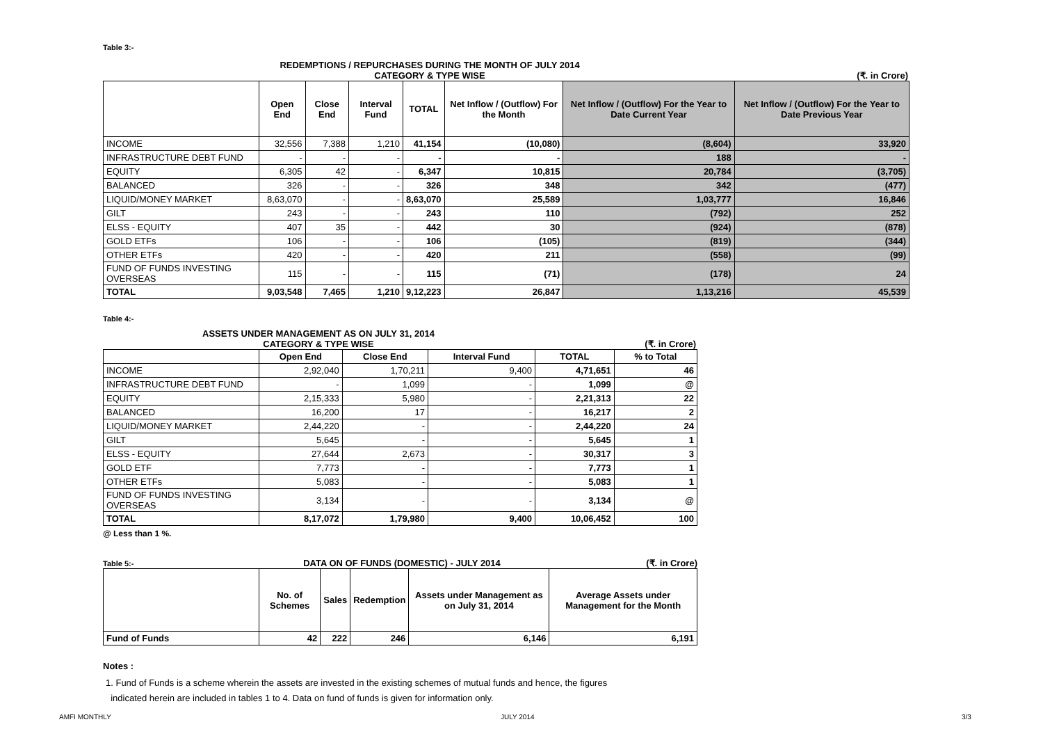Table 3:-
REDEMPTIONS / REPURCHASES DURING THE MONTH OF JULY 2014
CATEGORY & TYPE WISE (₹. in Crore)
| | Open End | Close End | Interval Fund | TOTAL | Net Inflow / (Outflow) For the Month | Net Inflow / (Outflow) For the Year to Date Current Year | Net Inflow / (Outflow) For the Year to Date Previous Year |
| --- | --- | --- | --- | --- | --- | --- | --- |
| INCOME | 32,556 | 7,388 | 1,210 | 41,154 | (10,080) | (8,604) | 33,920 |
| INFRASTRUCTURE DEBT FUND | - | - | - | - | - | 188 | - |
| EQUITY | 6,305 | 42 | - | 6,347 | 10,815 | 20,784 | (3,705) |
| BALANCED | 326 | - | - | 326 | 348 | 342 | (477) |
| LIQUID/MONEY MARKET | 8,63,070 | - | - | 8,63,070 | 25,589 | 1,03,777 | 16,846 |
| GILT | 243 | - | - | 243 | 110 | (792) | 252 |
| ELSS - EQUITY | 407 | 35 | - | 442 | 30 | (924) | (878) |
| GOLD ETFs | 106 | - | - | 106 | (105) | (819) | (344) |
| OTHER ETFs | 420 | - | - | 420 | 211 | (558) | (99) |
| FUND OF FUNDS INVESTING OVERSEAS | 115 | - | - | 115 | (71) | (178) | 24 |
| TOTAL | 9,03,548 | 7,465 | 1,210 | 9,12,223 | 26,847 | 1,13,216 | 45,539 |
Table 4:-
ASSETS UNDER MANAGEMENT AS ON JULY 31, 2014
CATEGORY & TYPE WISE (₹. in Crore)
| | Open End | Close End | Interval Fund | TOTAL | % to Total |
| --- | --- | --- | --- | --- | --- |
| INCOME | 2,92,040 | 1,70,211 | 9,400 | 4,71,651 | 46 |
| INFRASTRUCTURE DEBT FUND | - | 1,099 | - | 1,099 | @ |
| EQUITY | 2,15,333 | 5,980 | - | 2,21,313 | 22 |
| BALANCED | 16,200 | 17 | - | 16,217 | 2 |
| LIQUID/MONEY MARKET | 2,44,220 | - | - | 2,44,220 | 24 |
| GILT | 5,645 | - | - | 5,645 | 1 |
| ELSS - EQUITY | 27,644 | 2,673 | - | 30,317 | 3 |
| GOLD ETF | 7,773 | - | - | 7,773 | 1 |
| OTHER ETFs | 5,083 | - | - | 5,083 | 1 |
| FUND OF FUNDS INVESTING OVERSEAS | 3,134 | - | - | 3,134 | @ |
| TOTAL | 8,17,072 | 1,79,980 | 9,400 | 10,06,452 | 100 |
@ Less than 1 %.
Table 5:-
DATA ON OF FUNDS (DOMESTIC) - JULY 2014 (₹. in Crore)
| | No. of Schemes | Sales | Redemption | Assets under Management as on July 31, 2014 | Average Assets under Management for the Month |
| --- | --- | --- | --- | --- | --- |
| Fund of Funds | 42 | 222 | 246 | 6,146 | 6,191 |
Notes :
1. Fund of Funds is a scheme wherein the assets are invested in the existing schemes of mutual funds and hence, the figures
indicated herein are included in tables 1 to 4. Data on fund of funds is given for information only.
AMFI MONTHLY JULY 2014 3/3